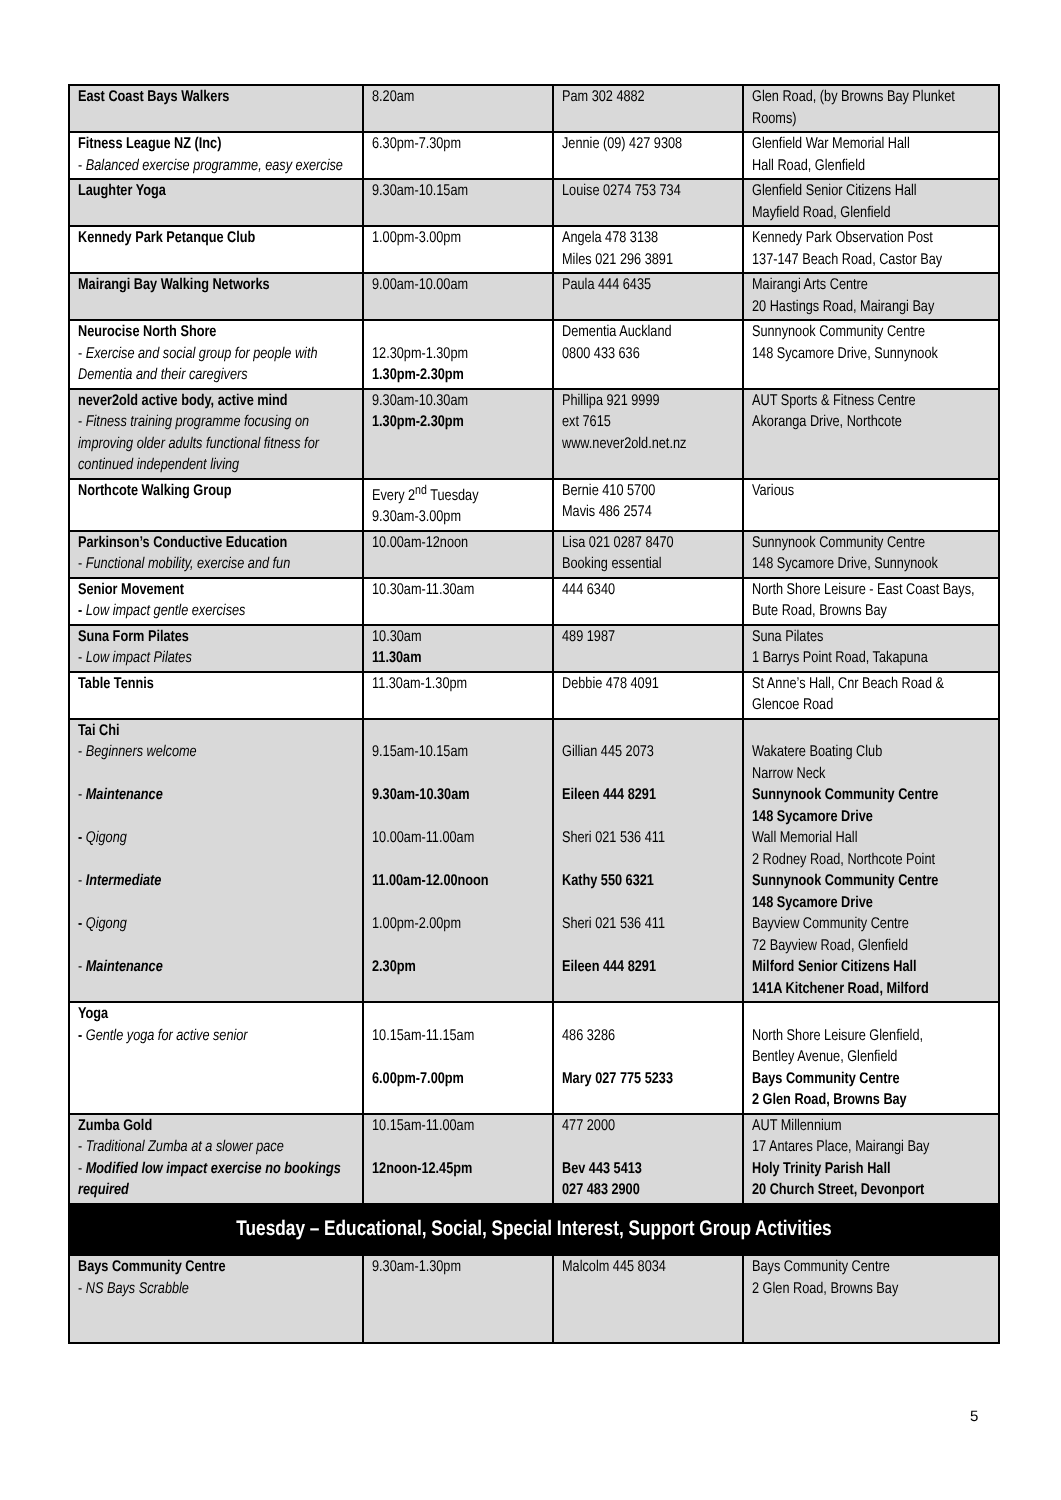| East Coast Bays Walkers | 8.20am | Pam 302 4882 | Glen Road, (by Browns Bay Plunket Rooms) |
| Fitness League NZ (Inc) - Balanced exercise programme, easy exercise | 6.30pm-7.30pm | Jennie (09) 427 9308 | Glenfield War Memorial Hall Hall Road, Glenfield |
| Laughter Yoga | 9.30am-10.15am | Louise 0274 753 734 | Glenfield Senior Citizens Hall Mayfield Road, Glenfield |
| Kennedy Park Petanque Club | 1.00pm-3.00pm | Angela 478 3138 Miles 021 296 3891 | Kennedy Park Observation Post 137-147 Beach Road, Castor Bay |
| Mairangi Bay Walking Networks | 9.00am-10.00am | Paula 444 6435 | Mairangi Arts Centre 20 Hastings Road, Mairangi Bay |
| Neurocise North Shore - Exercise and social group for people with Dementia and their caregivers | 12.30pm-1.30pm 1.30pm-2.30pm | Dementia Auckland 0800 433 636 | Sunnynook Community Centre 148 Sycamore Drive, Sunnynook |
| never2old active body, active mind - Fitness training programme focusing on improving older adults functional fitness for continued independent living | 9.30am-10.30am 1.30pm-2.30pm | Phillipa 921 9999 ext 7615 www.never2old.net.nz | AUT Sports & Fitness Centre Akoranga Drive, Northcote |
| Northcote Walking Group | Every 2<sup>nd</sup> Tuesday 9.30am-3.00pm | Bernie 410 5700 Mavis 486 2574 | Various |
| Parkinson’s Conductive Education - Functional mobility, exercise and fun | 10.00am-12noon | Lisa 021 0287 8470 Booking essential | Sunnynook Community Centre 148 Sycamore Drive, Sunnynook |
| Senior Movement - Low impact gentle exercises | 10.30am-11.30am | 444 6340 | North Shore Leisure - East Coast Bays, Bute Road, Browns Bay |
| Suna Form Pilates - Low impact Pilates | 10.30am 11.30am | 489 1987 | Suna Pilates 1 Barrys Point Road, Takapuna |
| Table Tennis | 11.30am-1.30pm | Debbie 478 4091 | St Anne’s Hall, Cnr Beach Road & Glencoe Road |
| Tai Chi - Beginners welcome - Maintenance - Qigong - Intermediate - Qigong - Maintenance | 9.15am-10.15am 9.30am-10.30am 10.00am-11.00am 11.00am-12.00noon 1.00pm-2.00pm 2.30pm | Gillian 445 2073 Eileen 444 8291 Sheri 021 536 411 Kathy 550 6321 Sheri 021 536 411 Eileen 444 8291 | Wakatere Boating Club Narrow Neck Sunnynook Community Centre 148 Sycamore Drive Wall Memorial Hall 2 Rodney Road, Northcote Point Sunnynook Community Centre 148 Sycamore Drive Bayview Community Centre 72 Bayview Road, Glenfield Milford Senior Citizens Hall 141A Kitchener Road, Milford |
| Yoga - Gentle yoga for active senior | 10.15am-11.15am 6.00pm-7.00pm | 486 3286 Mary 027 775 5233 | North Shore Leisure Glenfield, Bentley Avenue, Glenfield Bays Community Centre 2 Glen Road, Browns Bay |
| Zumba Gold - Traditional Zumba at a slower pace - Modified low impact exercise no bookings required | 10.15am-11.00am 12noon-12.45pm | 477 2000 Bev 443 5413 027 483 2900 | AUT Millennium 17 Antares Place, Mairangi Bay Holy Trinity Parish Hall 20 Church Street, Devonport |
| Tuesday – Educational, Social, Special Interest, Support Group Activities | | | |
| Bays Community Centre - NS Bays Scrabble | 9.30am-1.30pm | Malcolm 445 8034 | Bays Community Centre 2 Glen Road, Browns Bay |
5